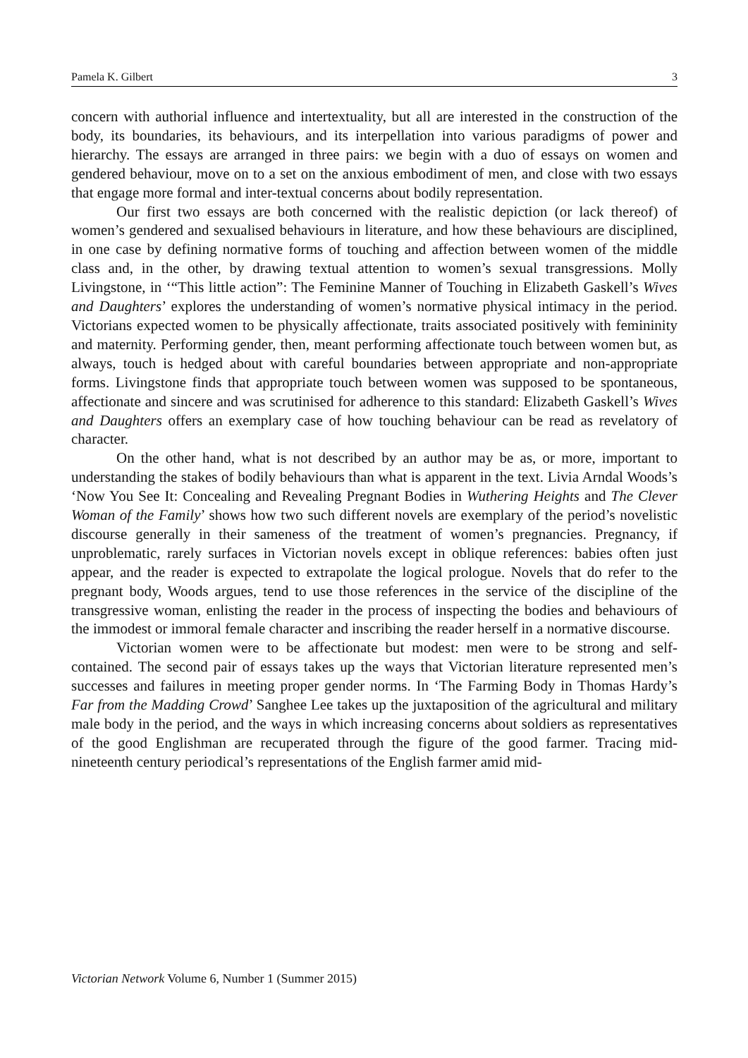Pamela K. Gilbert 3
concern with authorial influence and intertextuality, but all are interested in the construction of the body, its boundaries, its behaviours, and its interpellation into various paradigms of power and hierarchy. The essays are arranged in three pairs: we begin with a duo of essays on women and gendered behaviour, move on to a set on the anxious embodiment of men, and close with two essays that engage more formal and inter-textual concerns about bodily representation.
Our first two essays are both concerned with the realistic depiction (or lack thereof) of women’s gendered and sexualised behaviours in literature, and how these behaviours are disciplined, in one case by defining normative forms of touching and affection between women of the middle class and, in the other, by drawing textual attention to women’s sexual transgressions. Molly Livingstone, in ‘“This little action”: The Feminine Manner of Touching in Elizabeth Gaskell’s Wives and Daughters’ explores the understanding of women’s normative physical intimacy in the period. Victorians expected women to be physically affectionate, traits associated positively with femininity and maternity. Performing gender, then, meant performing affectionate touch between women but, as always, touch is hedged about with careful boundaries between appropriate and non-appropriate forms. Livingstone finds that appropriate touch between women was supposed to be spontaneous, affectionate and sincere and was scrutinised for adherence to this standard: Elizabeth Gaskell’s Wives and Daughters offers an exemplary case of how touching behaviour can be read as revelatory of character.
On the other hand, what is not described by an author may be as, or more, important to understanding the stakes of bodily behaviours than what is apparent in the text. Livia Arndal Woods’s ‘Now You See It: Concealing and Revealing Pregnant Bodies in Wuthering Heights and The Clever Woman of the Family’ shows how two such different novels are exemplary of the period’s novelistic discourse generally in their sameness of the treatment of women’s pregnancies. Pregnancy, if unproblematic, rarely surfaces in Victorian novels except in oblique references: babies often just appear, and the reader is expected to extrapolate the logical prologue. Novels that do refer to the pregnant body, Woods argues, tend to use those references in the service of the discipline of the transgressive woman, enlisting the reader in the process of inspecting the bodies and behaviours of the immodest or immoral female character and inscribing the reader herself in a normative discourse.
Victorian women were to be affectionate but modest: men were to be strong and self-contained. The second pair of essays takes up the ways that Victorian literature represented men’s successes and failures in meeting proper gender norms. In ‘The Farming Body in Thomas Hardy’s Far from the Madding Crowd’ Sanghee Lee takes up the juxtaposition of the agricultural and military male body in the period, and the ways in which increasing concerns about soldiers as representatives of the good Englishman are recuperated through the figure of the good farmer. Tracing mid-nineteenth century periodical’s representations of the English farmer amid mid-
Victorian Network Volume 6, Number 1 (Summer 2015)